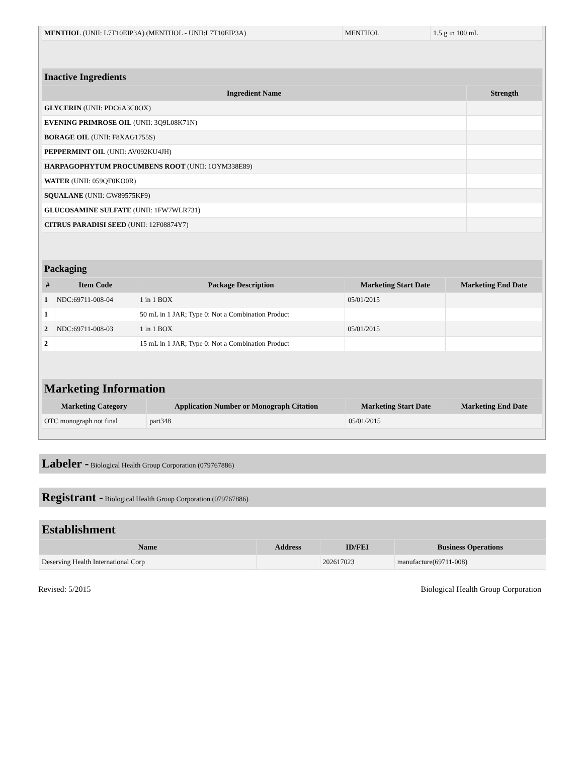| MENTHOL (UNII: L7T10EIP3A) (MENTHOL - UNII:L7T10EIP3A) | MENTHOL | 1.5 g in 100 mL |
| Inactive Ingredients | |
| --- | --- |
| Ingredient Name | Strength |
| GLYCERIN (UNII: PDC6A3C0OX) | |
| EVENING PRIMROSE OIL (UNII: 3Q9L08K71N) | |
| BORAGE OIL (UNII: F8XAG1755S) | |
| PEPPERMINT OIL (UNII: AV092KU4JH) | |
| HARPAGOPHYTUM PROCUMBENS ROOT (UNII: 1OYM338E89) | |
| WATER (UNII: 059QF0KO0R) | |
| SQUALANE (UNII: GW89575KF9) | |
| GLUCOSAMINE SULFATE (UNII: 1FW7WLR731) | |
| CITRUS PARADISI SEED (UNII: 12F08874Y7) | |
| Packaging | | | | |
| --- | --- | --- | --- | --- |
| # | Item Code | Package Description | Marketing Start Date | Marketing End Date |
| 1 | NDC:69711-008-04 | 1 in 1 BOX | 05/01/2015 | |
| 1 | | 50 mL in 1 JAR; Type 0: Not a Combination Product | | |
| 2 | NDC:69711-008-03 | 1 in 1 BOX | 05/01/2015 | |
| 2 | | 15 mL in 1 JAR; Type 0: Not a Combination Product | | |
| Marketing Information | | | |
| --- | --- | --- | --- |
| Marketing Category | Application Number or Monograph Citation | Marketing Start Date | Marketing End Date |
| OTC monograph not final | part348 | 05/01/2015 | |
Labeler - Biological Health Group Corporation (079767886)
Registrant - Biological Health Group Corporation (079767886)
| Establishment | | | |
| --- | --- | --- | --- |
| Name | Address | ID/FEI | Business Operations |
| Deserving Health International Corp | | 202617023 | manufacture(69711-008) |
Revised: 5/2015 Biological Health Group Corporation